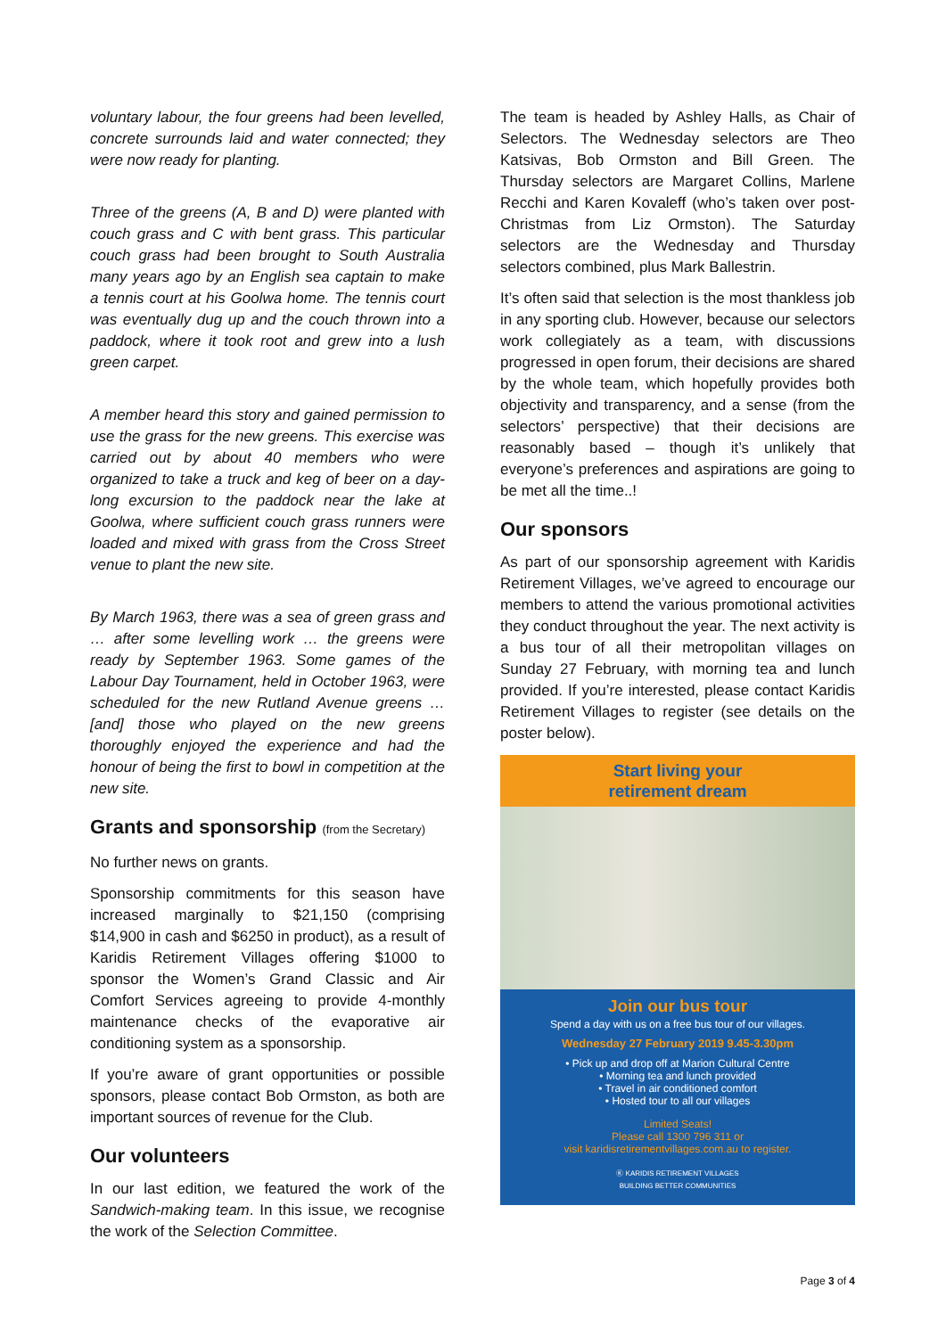voluntary labour, the four greens had been levelled, concrete surrounds laid and water connected; they were now ready for planting.
Three of the greens (A, B and D) were planted with couch grass and C with bent grass. This particular couch grass had been brought to South Australia many years ago by an English sea captain to make a tennis court at his Goolwa home. The tennis court was eventually dug up and the couch thrown into a paddock, where it took root and grew into a lush green carpet.
A member heard this story and gained permission to use the grass for the new greens. This exercise was carried out by about 40 members who were organized to take a truck and keg of beer on a day-long excursion to the paddock near the lake at Goolwa, where sufficient couch grass runners were loaded and mixed with grass from the Cross Street venue to plant the new site.
By March 1963, there was a sea of green grass and … after some levelling work … the greens were ready by September 1963. Some games of the Labour Day Tournament, held in October 1963, were scheduled for the new Rutland Avenue greens … [and] those who played on the new greens thoroughly enjoyed the experience and had the honour of being the first to bowl in competition at the new site.
Grants and sponsorship (from the Secretary)
No further news on grants.
Sponsorship commitments for this season have increased marginally to $21,150 (comprising $14,900 in cash and $6250 in product), as a result of Karidis Retirement Villages offering $1000 to sponsor the Women’s Grand Classic and Air Comfort Services agreeing to provide 4-monthly maintenance checks of the evaporative air conditioning system as a sponsorship.
If you’re aware of grant opportunities or possible sponsors, please contact Bob Ormston, as both are important sources of revenue for the Club.
Our volunteers
In our last edition, we featured the work of the Sandwich-making team. In this issue, we recognise the work of the Selection Committee.
The team is headed by Ashley Halls, as Chair of Selectors. The Wednesday selectors are Theo Katsivas, Bob Ormston and Bill Green. The Thursday selectors are Margaret Collins, Marlene Recchi and Karen Kovaleff (who’s taken over post-Christmas from Liz Ormston). The Saturday selectors are the Wednesday and Thursday selectors combined, plus Mark Ballestrin.
It’s often said that selection is the most thankless job in any sporting club. However, because our selectors work collegiately as a team, with discussions progressed in open forum, their decisions are shared by the whole team, which hopefully provides both objectivity and transparency, and a sense (from the selectors’ perspective) that their decisions are reasonably based – though it’s unlikely that everyone’s preferences and aspirations are going to be met all the time..!
Our sponsors
As part of our sponsorship agreement with Karidis Retirement Villages, we’ve agreed to encourage our members to attend the various promotional activities they conduct throughout the year. The next activity is a bus tour of all their metropolitan villages on Sunday 27 February, with morning tea and lunch provided. If you’re interested, please contact Karidis Retirement Villages to register (see details on the poster below).
Start living your
retirement dream
Join our bus tour
Spend a day with us on a free bus tour of our villages.
Wednesday 27 February 2019 9.45-3.30pm
• Pick up and drop off at Marion Cultural Centre
• Morning tea and lunch provided
• Travel in air conditioned comfort
• Hosted tour to all our villages
Limited Seats!
Please call 1300 796 311 or
visit karidisretirementvillages.com.au to register.
Ⓚ KARIDIS RETIREMENT VILLAGES
BUILDING BETTER COMMUNITIES
Page 3 of 4